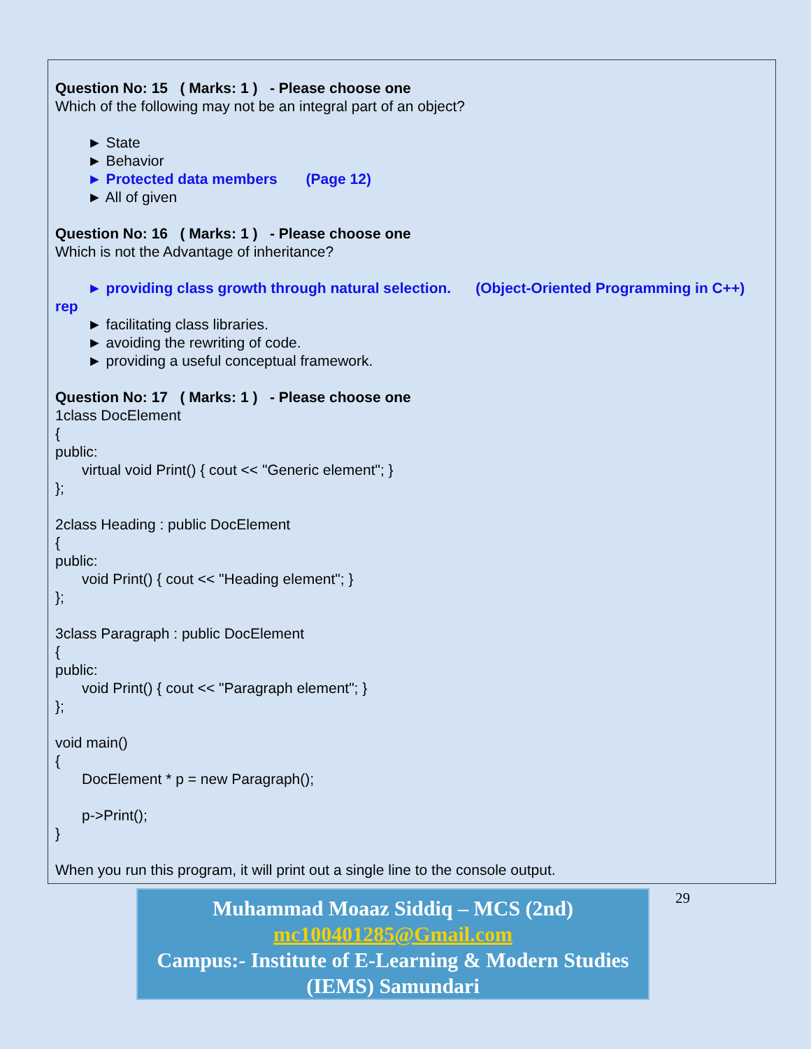Question No: 15 ( Marks: 1 ) - Please choose one
Which of the following may not be an integral part of an object?
► State
► Behavior
► Protected data members (Page 12)
► All of given
Question No: 16 ( Marks: 1 ) - Please choose one
Which is not the Advantage of inheritance?
► providing class growth through natural selection. (Object-Oriented Programming in C++) rep
► facilitating class libraries.
► avoiding the rewriting of code.
► providing a useful conceptual framework.
Question No: 17 ( Marks: 1 ) - Please choose one
1class DocElement
{
public:
virtual void Print() { cout << "Generic element"; }
};
2class Heading : public DocElement
{
public:
void Print() { cout << "Heading element"; }
};
3class Paragraph : public DocElement
{
public:
void Print() { cout << "Paragraph element"; }
};
void main()
{
DocElement * p = new Paragraph();
p->Print();
}
When you run this program, it will print out a single line to the console output.
Muhammad Moaaz Siddiq – MCS (2nd)
mc100401285@Gmail.com
Campus:- Institute of E-Learning & Modern Studies (IEMS) Samundari
29